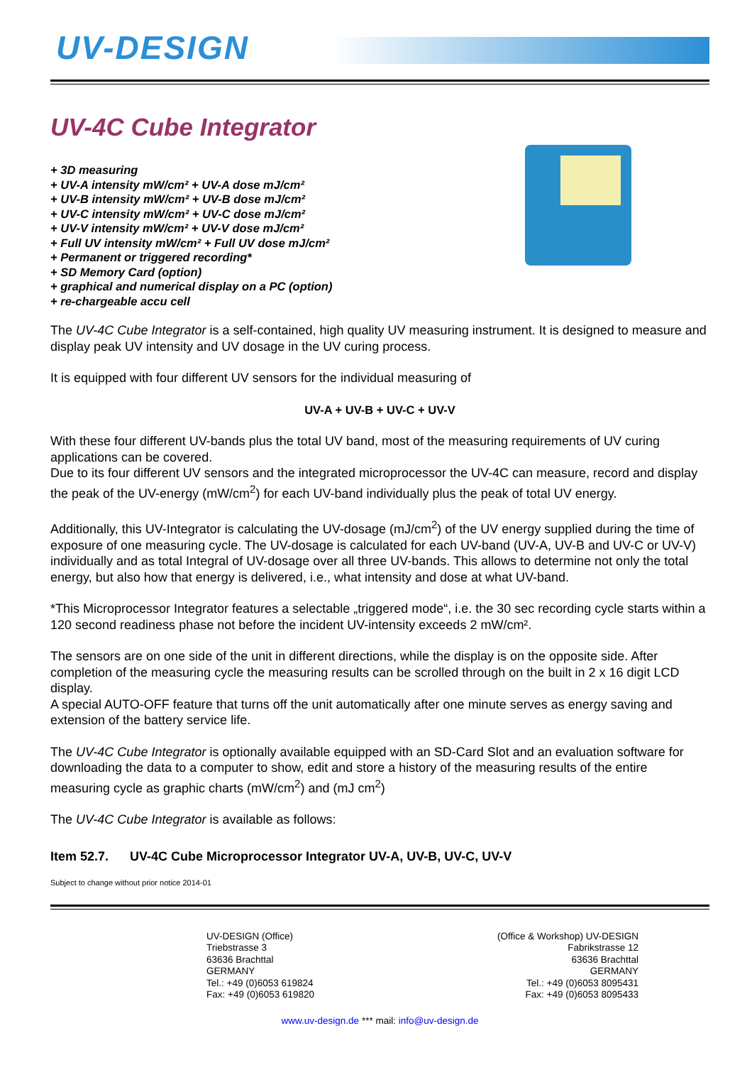UV-DESIGN
UV-4C Cube Integrator
+ 3D measuring
+ UV-A intensity mW/cm² + UV-A dose mJ/cm²
+ UV-B intensity mW/cm² + UV-B dose mJ/cm²
+ UV-C intensity mW/cm² + UV-C dose mJ/cm²
+ UV-V intensity mW/cm² + UV-V dose mJ/cm²
+ Full UV intensity mW/cm² + Full UV dose mJ/cm²
+ Permanent or triggered recording*
+ SD Memory Card (option)
+ graphical and numerical display on a PC (option)
+ re-chargeable accu cell
The UV-4C Cube Integrator is a self-contained, high quality UV measuring instrument. It is designed to measure and display peak UV intensity and UV dosage in the UV curing process.
It is equipped with four different UV sensors for the individual measuring of
UV-A + UV-B + UV-C + UV-V
With these four different UV-bands plus the total UV band, most of the measuring requirements of UV curing applications can be covered.
Due to its four different UV sensors and the integrated microprocessor the UV-4C can measure, record and display the peak of the UV-energy (mW/cm<sup>2</sup>) for each UV-band individually plus the peak of total UV energy.
Additionally, this UV-Integrator is calculating the UV-dosage (mJ/cm<sup>2</sup>) of the UV energy supplied during the time of exposure of one measuring cycle. The UV-dosage is calculated for each UV-band (UV-A, UV-B and UV-C or UV-V) individually and as total Integral of UV-dosage over all three UV-bands. This allows to determine not only the total energy, but also how that energy is delivered, i.e., what intensity and dose at what UV-band.
*This Microprocessor Integrator features a selectable „triggered mode“, i.e. the 30 sec recording cycle starts within a 120 second readiness phase not before the incident UV-intensity exceeds 2 mW/cm².
The sensors are on one side of the unit in different directions, while the display is on the opposite side. After completion of the measuring cycle the measuring results can be scrolled through on the built in 2 x 16 digit LCD display.
A special AUTO-OFF feature that turns off the unit automatically after one minute serves as energy saving and extension of the battery service life.
The UV-4C Cube Integrator is optionally available equipped with an SD-Card Slot and an evaluation software for downloading the data to a computer to show, edit and store a history of the measuring results of the entire measuring cycle as graphic charts (mW/cm<sup>2</sup>) and (mJ cm<sup>2</sup>)
The UV-4C Cube Integrator is available as follows:
Item 52.7. UV-4C Cube Microprocessor Integrator UV-A, UV-B, UV-C, UV-V
Subject to change without prior notice 2014-01
UV-DESIGN (Office)
Triebstrasse 3
63636 Brachttal
GERMANY
Tel.: +49 (0)6053 619824
Fax: +49 (0)6053 619820
(Office & Workshop) UV-DESIGN
Fabrikstrasse 12
63636 Brachttal
GERMANY
Tel.: +49 (0)6053 8095431
Fax: +49 (0)6053 8095433
www.uv-design.de *** mail: info@uv-design.de